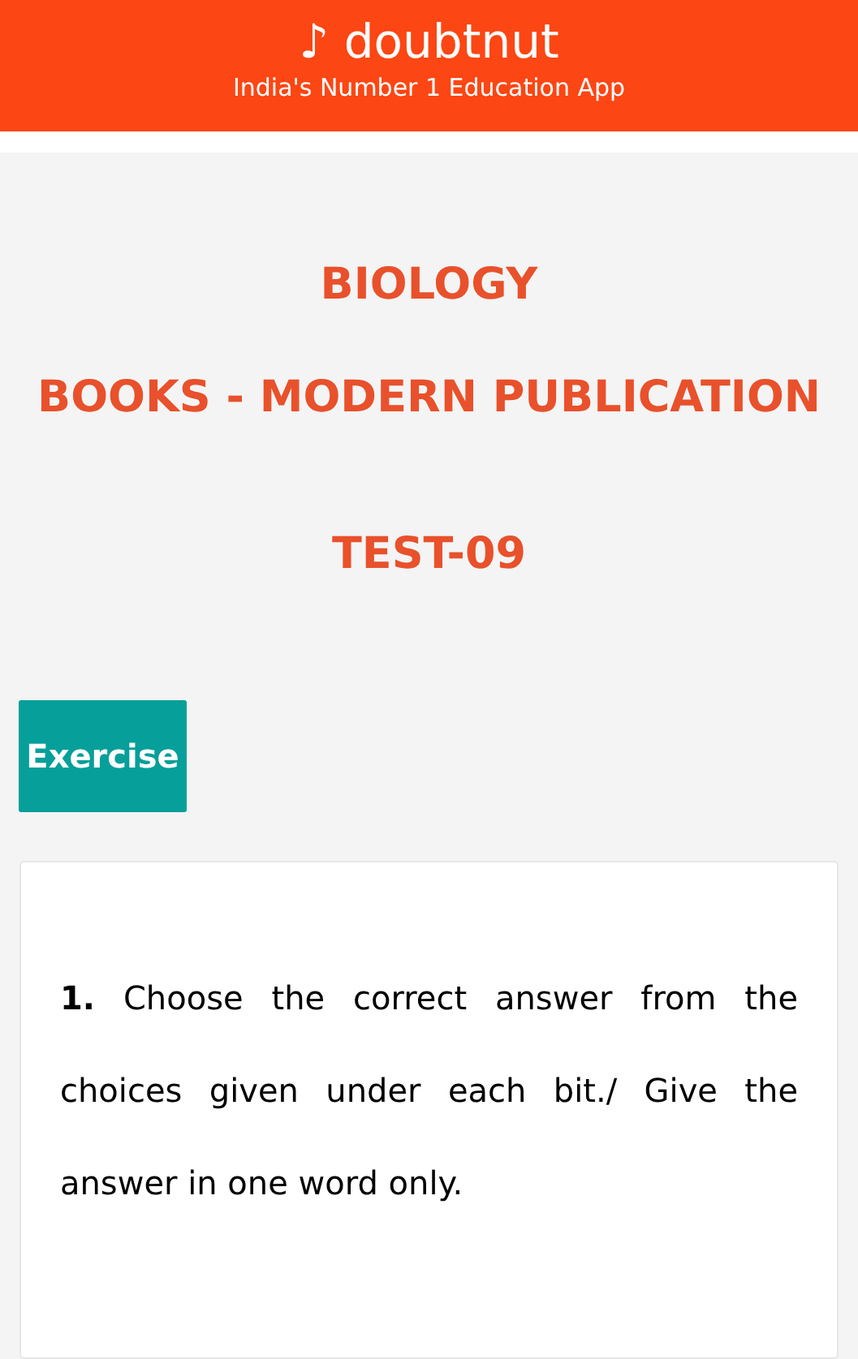♪ doubtnut
India's Number 1 Education App
BIOLOGY
BOOKS - MODERN PUBLICATION
TEST-09
Exercise
1. Choose the correct answer from the choices given under each bit./ Give the answer in one word only.